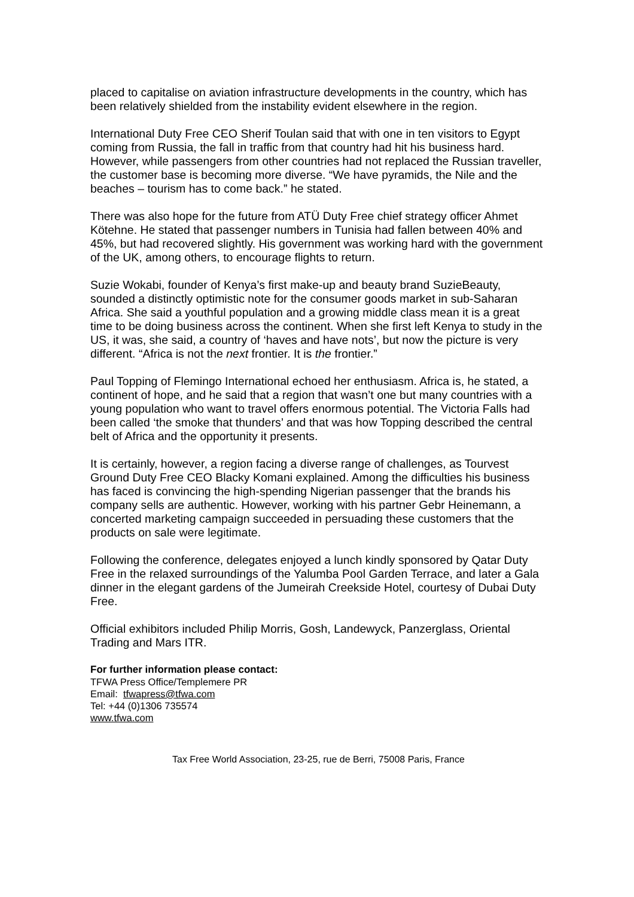placed to capitalise on aviation infrastructure developments in the country, which has been relatively shielded from the instability evident elsewhere in the region.
International Duty Free CEO Sherif Toulan said that with one in ten visitors to Egypt coming from Russia, the fall in traffic from that country had hit his business hard. However, while passengers from other countries had not replaced the Russian traveller, the customer base is becoming more diverse. “We have pyramids, the Nile and the beaches – tourism has to come back.” he stated.
There was also hope for the future from ATÜ Duty Free chief strategy officer Ahmet Kötehne. He stated that passenger numbers in Tunisia had fallen between 40% and 45%, but had recovered slightly. His government was working hard with the government of the UK, among others, to encourage flights to return.
Suzie Wokabi, founder of Kenya’s first make-up and beauty brand SuzieBeauty, sounded a distinctly optimistic note for the consumer goods market in sub-Saharan Africa. She said a youthful population and a growing middle class mean it is a great time to be doing business across the continent. When she first left Kenya to study in the US, it was, she said, a country of ‘haves and have nots’, but now the picture is very different. “Africa is not the next frontier. It is the frontier.”
Paul Topping of Flemingo International echoed her enthusiasm. Africa is, he stated, a continent of hope, and he said that a region that wasn’t one but many countries with a young population who want to travel offers enormous potential. The Victoria Falls had been called ‘the smoke that thunders’ and that was how Topping described the central belt of Africa and the opportunity it presents.
It is certainly, however, a region facing a diverse range of challenges, as Tourvest Ground Duty Free CEO Blacky Komani explained. Among the difficulties his business has faced is convincing the high-spending Nigerian passenger that the brands his company sells are authentic. However, working with his partner Gebr Heinemann, a concerted marketing campaign succeeded in persuading these customers that the products on sale were legitimate.
Following the conference, delegates enjoyed a lunch kindly sponsored by Qatar Duty Free in the relaxed surroundings of the Yalumba Pool Garden Terrace, and later a Gala dinner in the elegant gardens of the Jumeirah Creekside Hotel, courtesy of Dubai Duty Free.
Official exhibitors included Philip Morris, Gosh, Landewyck, Panzerglass, Oriental Trading and Mars ITR.
For further information please contact:
TFWA Press Office/Templemere PR
Email: tfwapress@tfwa.com
Tel: +44 (0)1306 735574
www.tfwa.com
Tax Free World Association, 23-25, rue de Berri, 75008 Paris, France